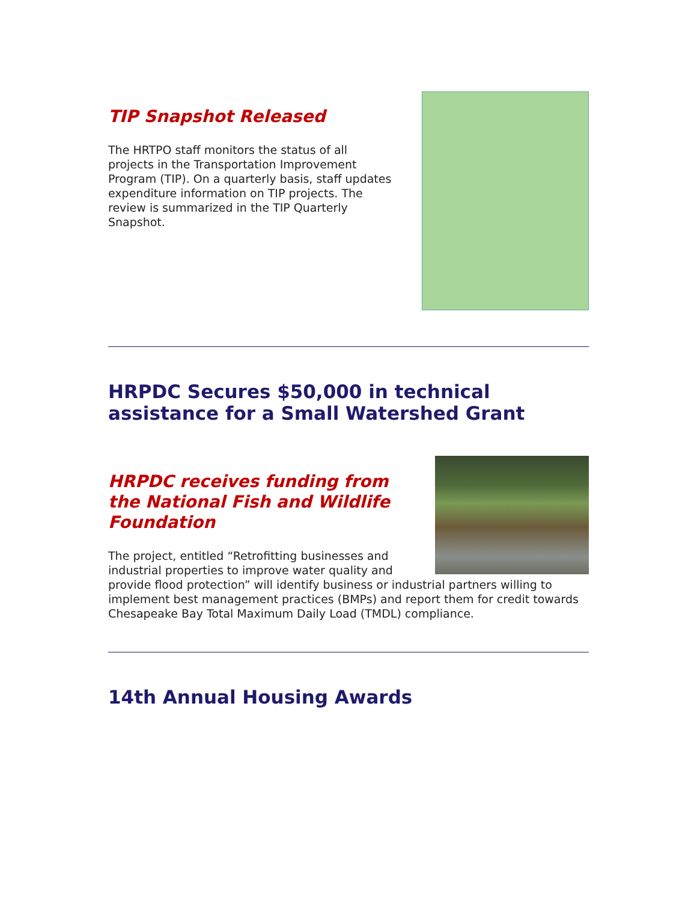TIP Snapshot Released
The HRTPO staff monitors the status of all projects in the Transportation Improvement Program (TIP). On a quarterly basis, staff updates expenditure information on TIP projects. The review is summarized in the TIP Quarterly Snapshot.
HRPDC Secures $50,000 in technical assistance for a Small Watershed Grant
HRPDC receives funding from the National Fish and Wildlife Foundation
The project, entitled “Retrofitting businesses and industrial properties to improve water quality and provide flood protection” will identify business or industrial partners willing to implement best management practices (BMPs) and report them for credit towards Chesapeake Bay Total Maximum Daily Load (TMDL) compliance.
14th Annual Housing Awards